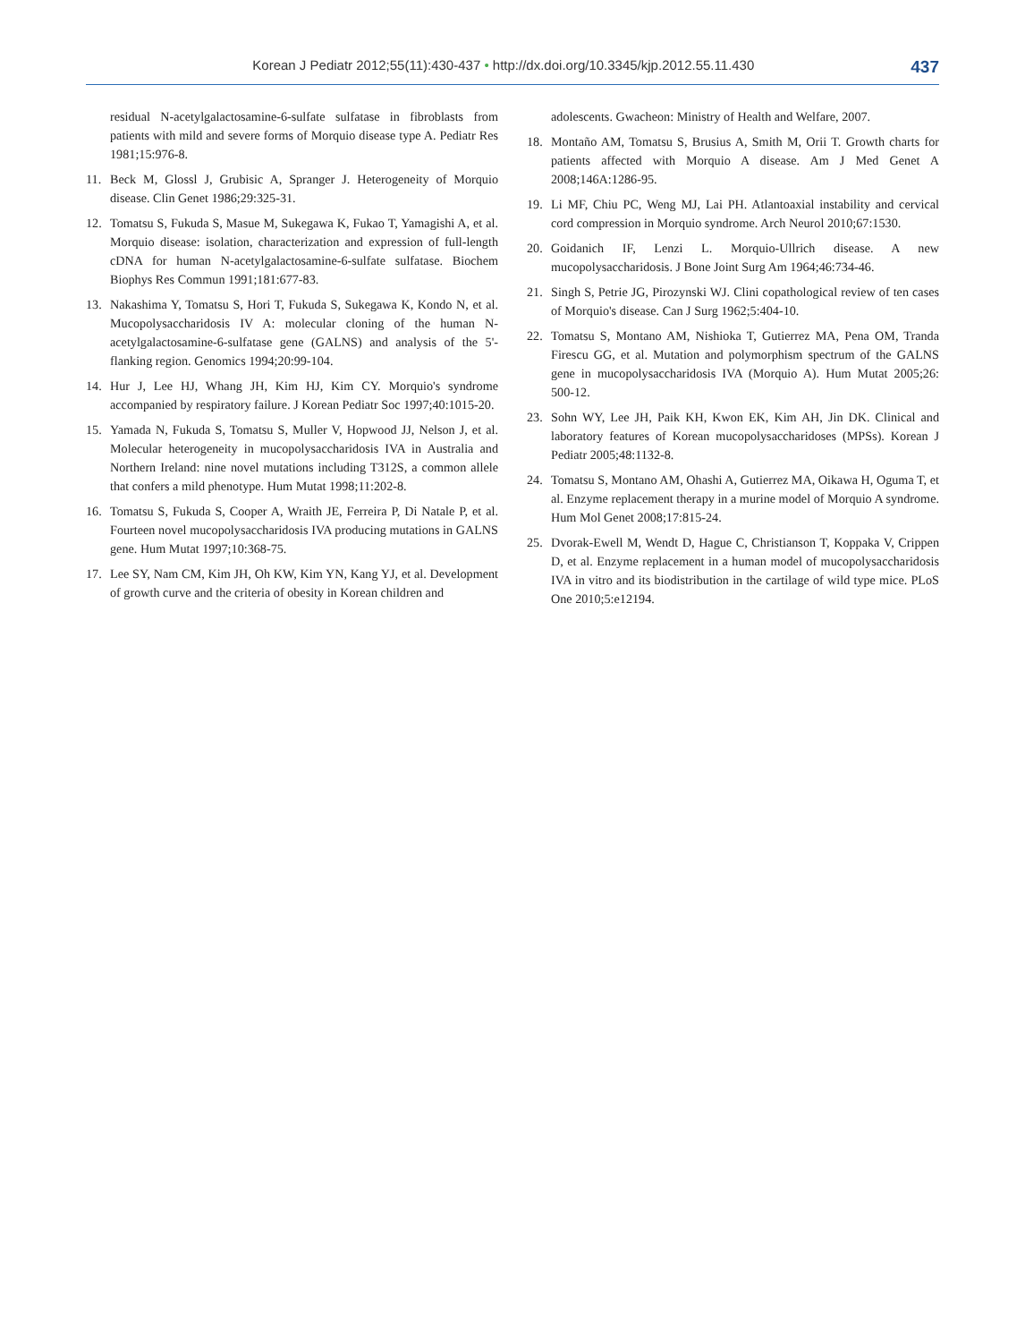Korean J Pediatr 2012;55(11):430-437 • http://dx.doi.org/10.3345/kjp.2012.55.11.430
437
residual N-acetylgalactosamine-6-sulfate sulfatase in fibroblasts from patients with mild and severe forms of Morquio disease type A. Pediatr Res 1981;15:976-8.
11. Beck M, Glossl J, Grubisic A, Spranger J. Heterogeneity of Morquio disease. Clin Genet 1986;29:325-31.
12. Tomatsu S, Fukuda S, Masue M, Sukegawa K, Fukao T, Yamagishi A, et al. Morquio disease: isolation, characterization and expression of full-length cDNA for human N-acetylgalactosamine-6-sulfate sulfatase. Biochem Biophys Res Commun 1991;181:677-83.
13. Nakashima Y, Tomatsu S, Hori T, Fukuda S, Sukegawa K, Kondo N, et al. Mucopolysaccharidosis IV A: molecular cloning of the human N-acetylgalactosamine-6-sulfatase gene (GALNS) and analysis of the 5'-flanking region. Genomics 1994;20:99-104.
14. Hur J, Lee HJ, Whang JH, Kim HJ, Kim CY. Morquio's syndrome accompanied by respiratory failure. J Korean Pediatr Soc 1997;40:1015-20.
15. Yamada N, Fukuda S, Tomatsu S, Muller V, Hopwood JJ, Nelson J, et al. Molecular heterogeneity in mucopolysaccharidosis IVA in Australia and Northern Ireland: nine novel mutations including T312S, a common allele that confers a mild phenotype. Hum Mutat 1998;11:202-8.
16. Tomatsu S, Fukuda S, Cooper A, Wraith JE, Ferreira P, Di Natale P, et al. Fourteen novel mucopolysaccharidosis IVA producing mutations in GALNS gene. Hum Mutat 1997;10:368-75.
17. Lee SY, Nam CM, Kim JH, Oh KW, Kim YN, Kang YJ, et al. Development of growth curve and the criteria of obesity in Korean children and
adolescents. Gwacheon: Ministry of Health and Welfare, 2007.
18. Montaño AM, Tomatsu S, Brusius A, Smith M, Orii T. Growth charts for patients affected with Morquio A disease. Am J Med Genet A 2008;146A:1286-95.
19. Li MF, Chiu PC, Weng MJ, Lai PH. Atlantoaxial instability and cervical cord compression in Morquio syndrome. Arch Neurol 2010;67:1530.
20. Goidanich IF, Lenzi L. Morquio-Ullrich disease. A new mucopolysaccharidosis. J Bone Joint Surg Am 1964;46:734-46.
21. Singh S, Petrie JG, Pirozynski WJ. Clini copathological review of ten cases of Morquio's disease. Can J Surg 1962;5:404-10.
22. Tomatsu S, Montano AM, Nishioka T, Gutierrez MA, Pena OM, Tranda Firescu GG, et al. Mutation and polymorphism spectrum of the GALNS gene in mucopolysaccharidosis IVA (Morquio A). Hum Mutat 2005;26: 500-12.
23. Sohn WY, Lee JH, Paik KH, Kwon EK, Kim AH, Jin DK. Clinical and laboratory features of Korean mucopolysaccharidoses (MPSs). Korean J Pediatr 2005;48:1132-8.
24. Tomatsu S, Montano AM, Ohashi A, Gutierrez MA, Oikawa H, Oguma T, et al. Enzyme replacement therapy in a murine model of Morquio A syndrome. Hum Mol Genet 2008;17:815-24.
25. Dvorak-Ewell M, Wendt D, Hague C, Christianson T, Koppaka V, Crippen D, et al. Enzyme replacement in a human model of mucopolysaccharidosis IVA in vitro and its biodistribution in the cartilage of wild type mice. PLoS One 2010;5:e12194.